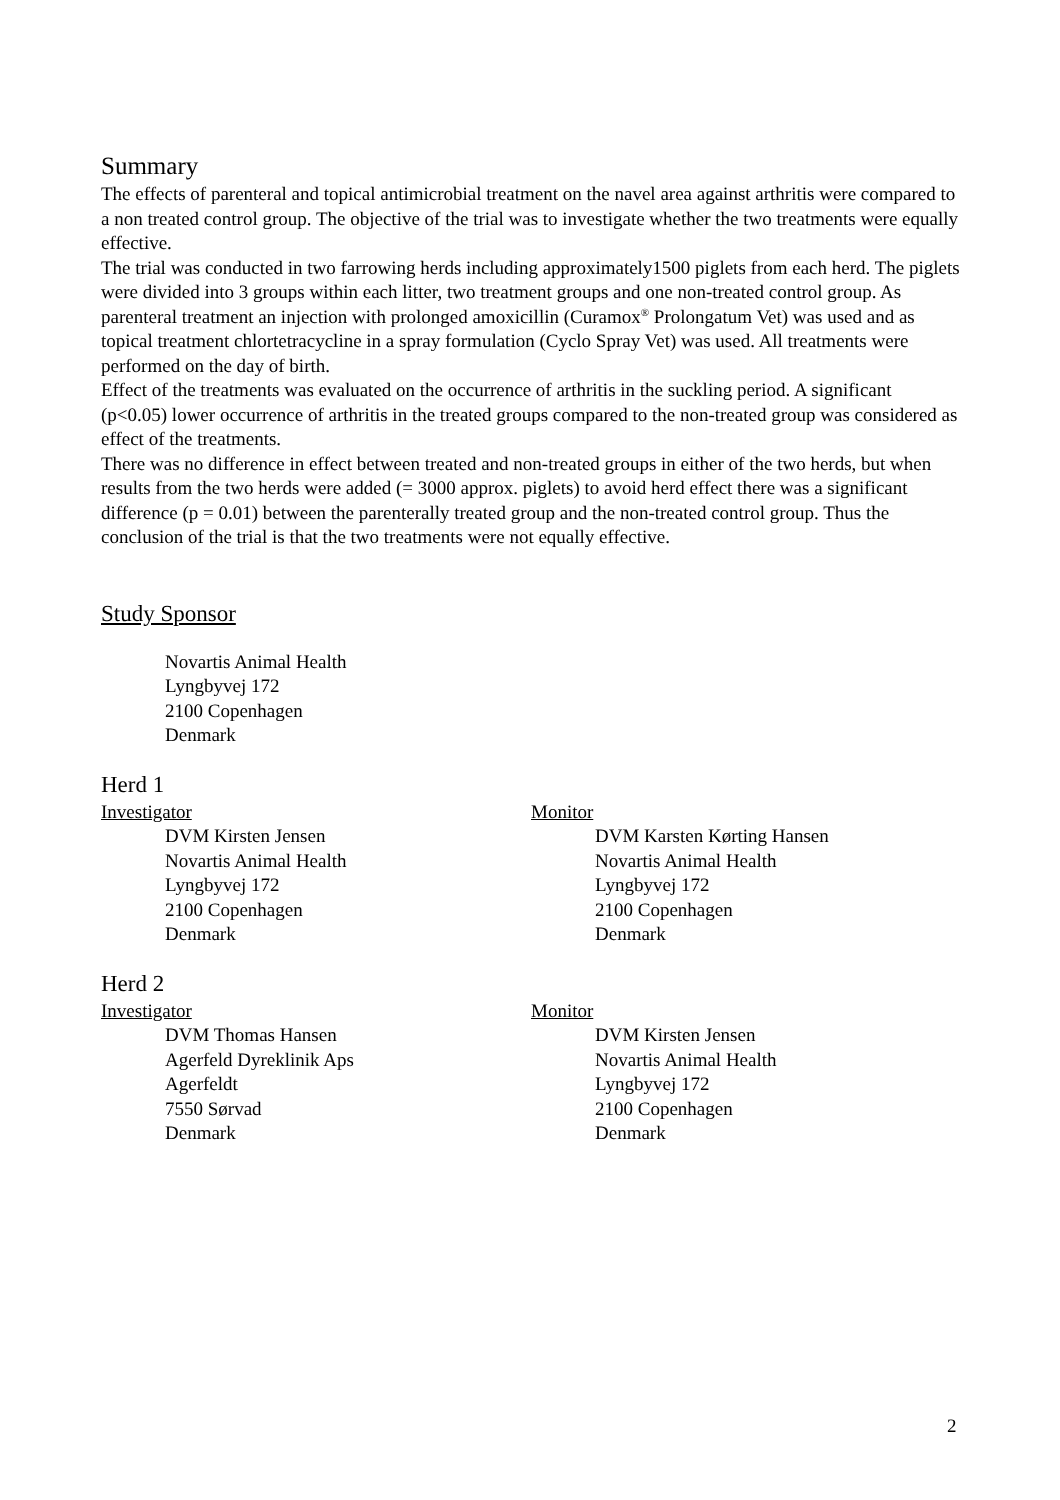Summary
The effects of parenteral and topical antimicrobial treatment on the navel area against arthritis were compared to a non treated control group. The objective of the trial was to investigate whether the two treatments were equally effective.
The trial was conducted in two farrowing herds including approximately1500 piglets from each herd. The piglets were divided into 3 groups within each litter, two treatment groups and one non-treated control group. As parenteral treatment an injection with prolonged amoxicillin (Curamox<sup>®</sup> Prolongatum Vet) was used and as topical treatment chlortetracycline in a spray formulation (Cyclo Spray Vet) was used. All treatments were performed on the day of birth.
Effect of the treatments was evaluated on the occurrence of arthritis in the suckling period. A significant (p<0.05) lower occurrence of arthritis in the treated groups compared to the non-treated group was considered as effect of the treatments.
There was no difference in effect between treated and non-treated groups in either of the two herds, but when results from the two herds were added (= 3000 approx. piglets) to avoid herd effect there was a significant difference (p = 0.01) between the parenterally treated group and the non-treated control group. Thus the conclusion of the trial is that the two treatments were not equally effective.
Study Sponsor
Novartis Animal Health
Lyngbyvej 172
2100 Copenhagen
Denmark
Herd 1
Investigator
DVM Kirsten Jensen
Novartis Animal Health
Lyngbyvej 172
2100 Copenhagen
Denmark
Monitor
DVM Karsten Kørting Hansen
Novartis Animal Health
Lyngbyvej 172
2100 Copenhagen
Denmark
Herd 2
Investigator
DVM Thomas Hansen
Agerfeld Dyreklinik Aps
Agerfeldt
7550 Sørvad
Denmark
Monitor
DVM Kirsten Jensen
Novartis Animal Health
Lyngbyvej 172
2100 Copenhagen
Denmark
2